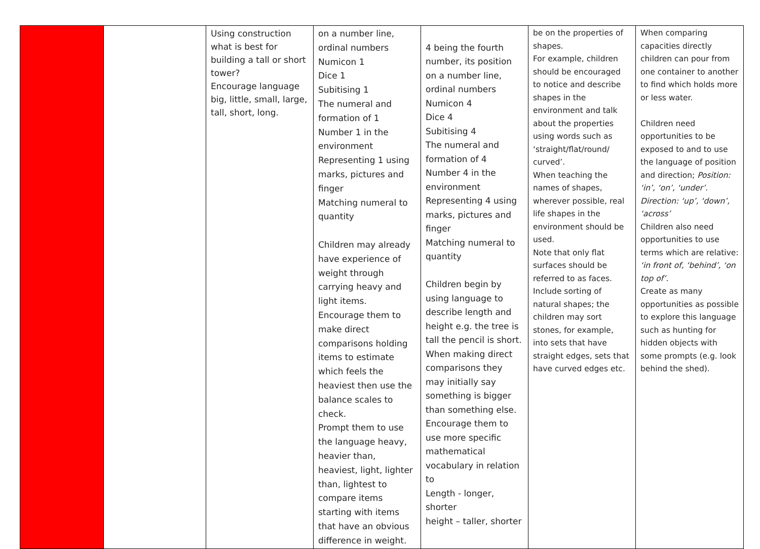| | | Using construction what is best for building a tall or short tower? Encourage language big, little, small, large, tall, short, long. | on a number line, ordinal numbers Numicon 1 Dice 1 Subitising 1 The numeral and formation of 1 Number 1 in the environment Representing 1 using marks, pictures and finger Matching numeral to quantity Children may already have experience of weight through carrying heavy and light items. Encourage them to make direct comparisons holding items to estimate which feels the heaviest then use the balance scales to check. Prompt them to use the language heavy, heavier than, heaviest, light, lighter than, lightest to compare items starting with items that have an obvious difference in weight. | 4 being the fourth number, its position on a number line, ordinal numbers Numicon 4 Dice 4 Subitising 4 The numeral and formation of 4 Number 4 in the environment Representing 4 using marks, pictures and finger Matching numeral to quantity Children begin by using language to describe length and height e.g. the tree is tall the pencil is short. When making direct comparisons they may initially say something is bigger than something else. Encourage them to use more specific mathematical vocabulary in relation to Length - longer, shorter height – taller, shorter | be on the properties of shapes. For example, children should be encouraged to notice and describe shapes in the environment and talk about the properties using words such as ‘straight/flat/round/ curved’. When teaching the names of shapes, wherever possible, real life shapes in the environment should be used. Note that only flat surfaces should be referred to as faces. Include sorting of natural shapes; the children may sort stones, for example, into sets that have straight edges, sets that have curved edges etc. | When comparing capacities directly children can pour from one container to another to find which holds more or less water. Children need opportunities to be exposed to and to use the language of position and direction; Position: ‘in’, ‘on’, ‘under’. Direction: ‘up’, ‘down’, ‘across’ Children also need opportunities to use terms which are relative: ‘in front of, ‘behind’, ‘on top of’. Create as many opportunities as possible to explore this language such as hunting for hidden objects with some prompts (e.g. look behind the shed). |